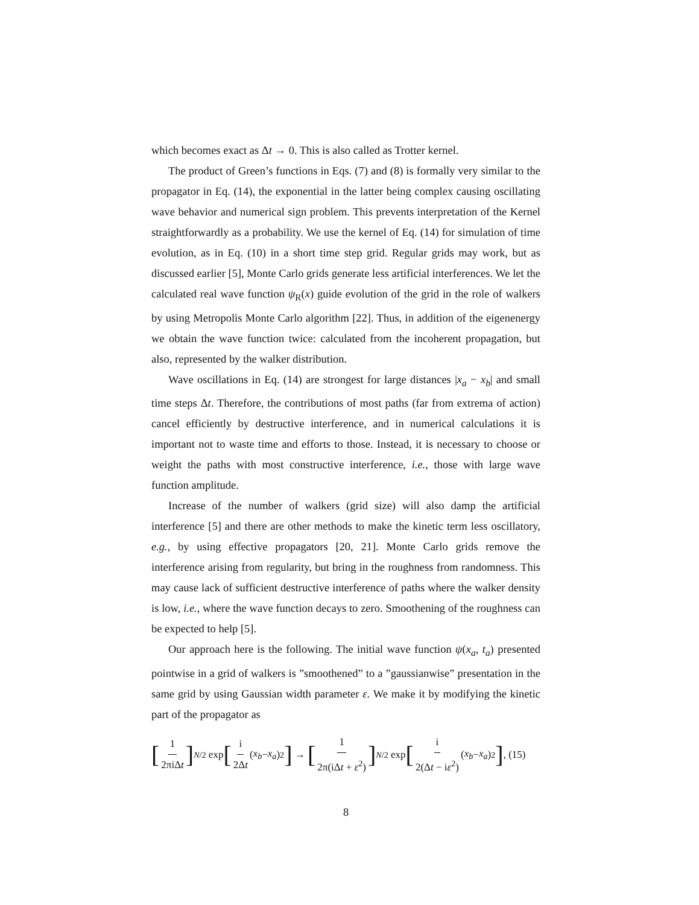which becomes exact as Δt → 0. This is also called as Trotter kernel.
The product of Green’s functions in Eqs. (7) and (8) is formally very similar to the propagator in Eq. (14), the exponential in the latter being complex causing oscillating wave behavior and numerical sign problem. This prevents interpretation of the Kernel straightforwardly as a probability. We use the kernel of Eq. (14) for simulation of time evolution, as in Eq. (10) in a short time step grid. Regular grids may work, but as discussed earlier [5], Monte Carlo grids generate less artificial interferences. We let the calculated real wave function ψ<sub>R</sub>(x) guide evolution of the grid in the role of walkers by using Metropolis Monte Carlo algorithm [22]. Thus, in addition of the eigenenergy we obtain the wave function twice: calculated from the incoherent propagation, but also, represented by the walker distribution.
Wave oscillations in Eq. (14) are strongest for large distances |x<sub>a</sub> − x<sub>b</sub>| and small time steps Δt. Therefore, the contributions of most paths (far from extrema of action) cancel efficiently by destructive interference, and in numerical calculations it is important not to waste time and efforts to those. Instead, it is necessary to choose or weight the paths with most constructive interference, i.e., those with large wave function amplitude.
Increase of the number of walkers (grid size) will also damp the artificial interference [5] and there are other methods to make the kinetic term less oscillatory, e.g., by using effective propagators [20, 21]. Monte Carlo grids remove the interference arising from regularity, but bring in the roughness from randomness. This may cause lack of sufficient destructive interference of paths where the walker density is low, i.e., where the wave function decays to zero. Smoothening of the roughness can be expected to help [5].
Our approach here is the following. The initial wave function ψ(x<sub>a</sub>, t<sub>a</sub>) presented pointwise in a grid of walkers is ”smoothened” to a ”gaussianwise” presentation in the same grid by using Gaussian width parameter ε. We make it by modifying the kinetic part of the propagator as
[1 2πiΔt]<sup>N/2</sup> exp [i 2Δt (x<sub>b</sub> − x<sub>a</sub>)<sup>2</sup>] → [1 2π(iΔt + ε<sup>2</sup>)]<sup>N/2</sup> exp [i 2(Δt − iε<sup>2</sup>) (x<sub>b</sub> − x<sub>a</sub>)<sup>2</sup>], (15)
8